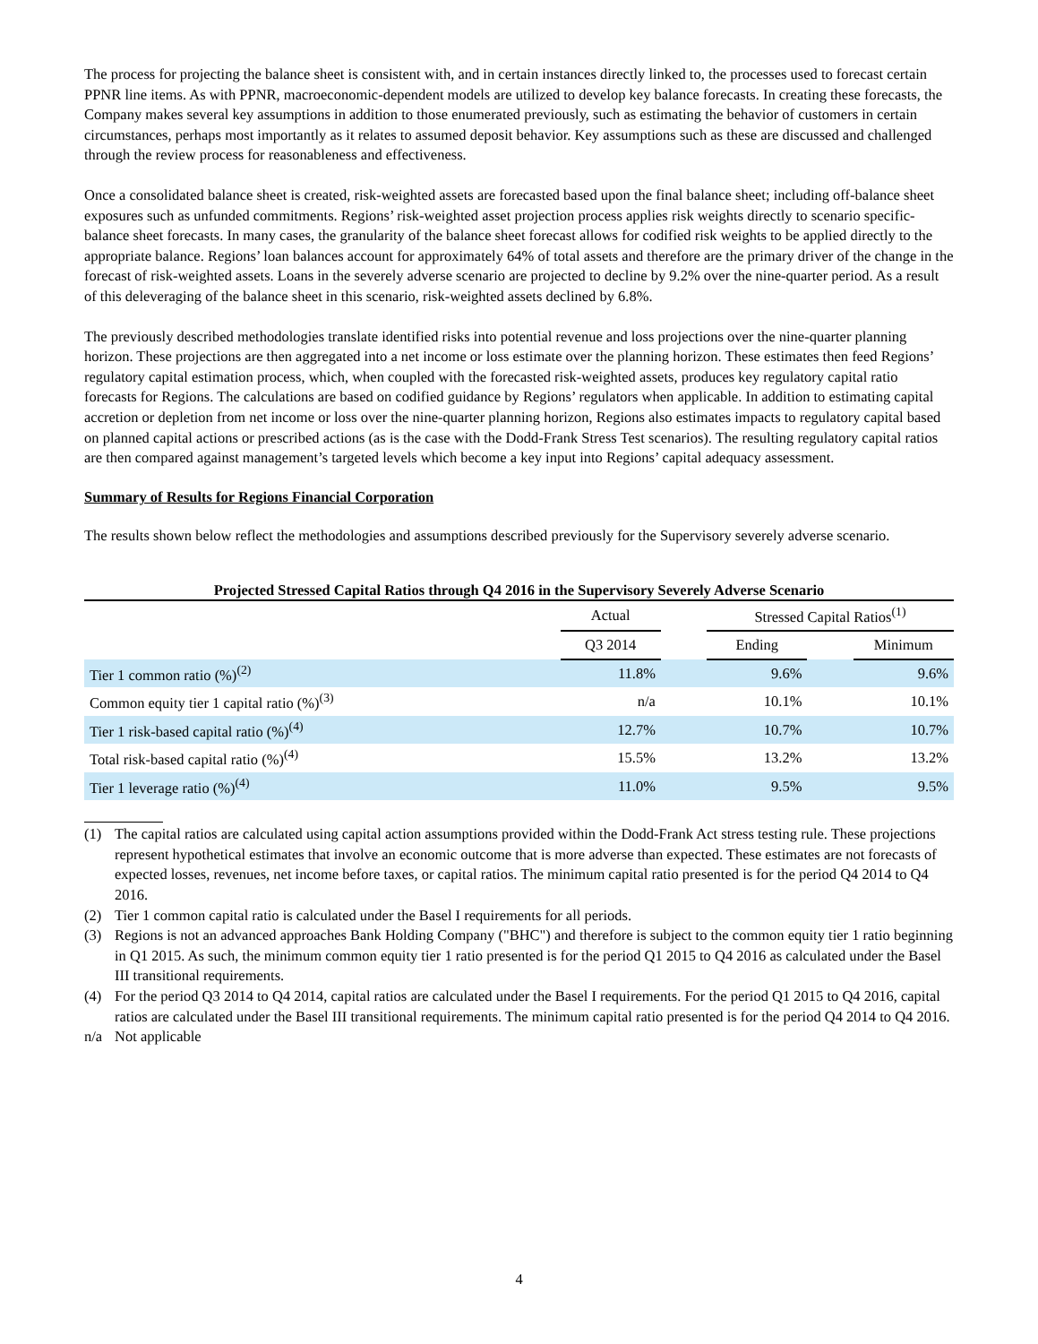The process for projecting the balance sheet is consistent with, and in certain instances directly linked to, the processes used to forecast certain PPNR line items. As with PPNR, macroeconomic-dependent models are utilized to develop key balance forecasts. In creating these forecasts, the Company makes several key assumptions in addition to those enumerated previously, such as estimating the behavior of customers in certain circumstances, perhaps most importantly as it relates to assumed deposit behavior. Key assumptions such as these are discussed and challenged through the review process for reasonableness and effectiveness.
Once a consolidated balance sheet is created, risk-weighted assets are forecasted based upon the final balance sheet; including off-balance sheet exposures such as unfunded commitments. Regions’ risk-weighted asset projection process applies risk weights directly to scenario specific-balance sheet forecasts. In many cases, the granularity of the balance sheet forecast allows for codified risk weights to be applied directly to the appropriate balance. Regions’ loan balances account for approximately 64% of total assets and therefore are the primary driver of the change in the forecast of risk-weighted assets. Loans in the severely adverse scenario are projected to decline by 9.2% over the nine-quarter period. As a result of this deleveraging of the balance sheet in this scenario, risk-weighted assets declined by 6.8%.
The previously described methodologies translate identified risks into potential revenue and loss projections over the nine-quarter planning horizon. These projections are then aggregated into a net income or loss estimate over the planning horizon. These estimates then feed Regions’ regulatory capital estimation process, which, when coupled with the forecasted risk-weighted assets, produces key regulatory capital ratio forecasts for Regions. The calculations are based on codified guidance by Regions’ regulators when applicable. In addition to estimating capital accretion or depletion from net income or loss over the nine-quarter planning horizon, Regions also estimates impacts to regulatory capital based on planned capital actions or prescribed actions (as is the case with the Dodd-Frank Stress Test scenarios). The resulting regulatory capital ratios are then compared against management’s targeted levels which become a key input into Regions’ capital adequacy assessment.
Summary of Results for Regions Financial Corporation
The results shown below reflect the methodologies and assumptions described previously for the Supervisory severely adverse scenario.
Projected Stressed Capital Ratios through Q4 2016 in the Supervisory Severely Adverse Scenario
| | Actual | | Stressed Capital Ratios<sup>(1)</sup> | | |
| --- | --- | --- | --- | --- | --- |
| | Q3 2014 | | Ending | | Minimum |
| Tier 1 common ratio (%)<sup>(2)</sup> | 11.8% | | 9.6% | | 9.6% |
| Common equity tier 1 capital ratio (%)<sup>(3)</sup> | n/a | | 10.1% | | 10.1% |
| Tier 1 risk-based capital ratio (%)<sup>(4)</sup> | 12.7% | | 10.7% | | 10.7% |
| Total risk-based capital ratio (%)<sup>(4)</sup> | 15.5% | | 13.2% | | 13.2% |
| Tier 1 leverage ratio (%)<sup>(4)</sup> | 11.0% | | 9.5% | | 9.5% |
(1) The capital ratios are calculated using capital action assumptions provided within the Dodd-Frank Act stress testing rule. These projections represent hypothetical estimates that involve an economic outcome that is more adverse than expected. These estimates are not forecasts of expected losses, revenues, net income before taxes, or capital ratios. The minimum capital ratio presented is for the period Q4 2014 to Q4 2016.
(2) Tier 1 common capital ratio is calculated under the Basel I requirements for all periods.
(3) Regions is not an advanced approaches Bank Holding Company ("BHC") and therefore is subject to the common equity tier 1 ratio beginning in Q1 2015. As such, the minimum common equity tier 1 ratio presented is for the period Q1 2015 to Q4 2016 as calculated under the Basel III transitional requirements.
(4) For the period Q3 2014 to Q4 2014, capital ratios are calculated under the Basel I requirements. For the period Q1 2015 to Q4 2016, capital ratios are calculated under the Basel III transitional requirements. The minimum capital ratio presented is for the period Q4 2014 to Q4 2016.
n/a Not applicable
4